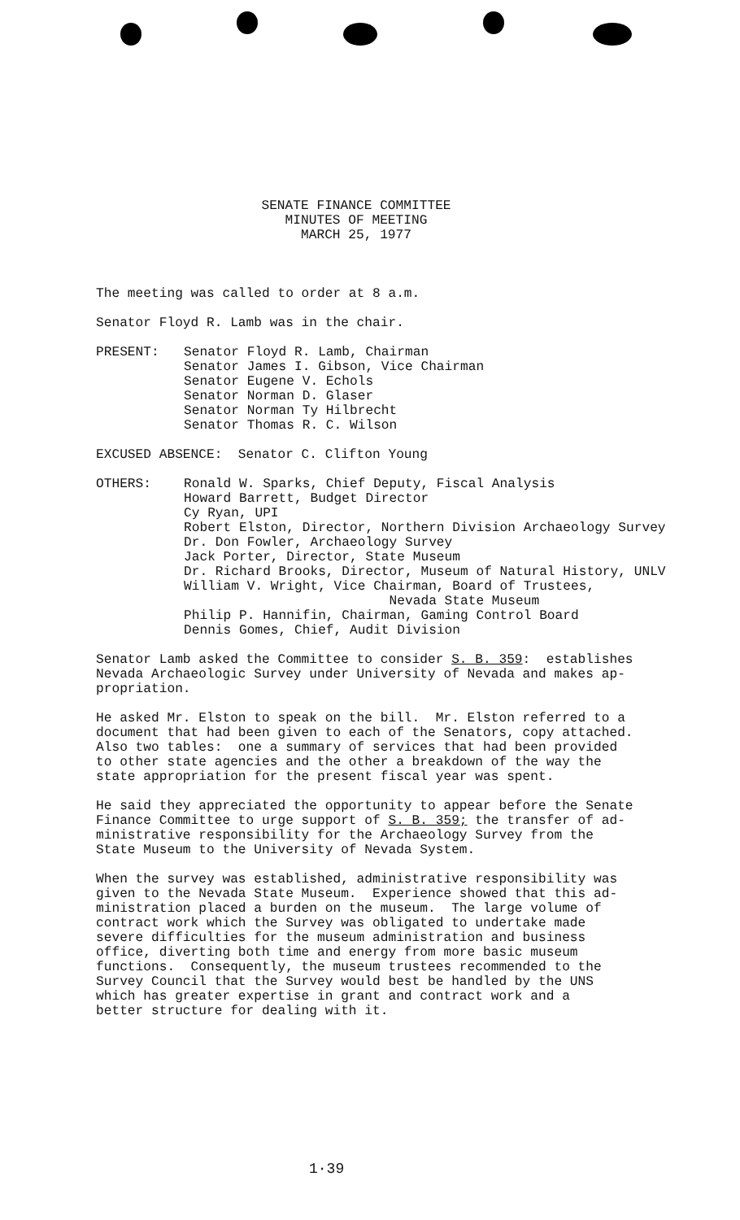SENATE FINANCE COMMITTEE MINUTES OF MEETING MARCH 25, 1977
The meeting was called to order at 8 a.m.
Senator Floyd R. Lamb was in the chair.
PRESENT: Senator Floyd R. Lamb, Chairman Senator James I. Gibson, Vice Chairman Senator Eugene V. Echols Senator Norman D. Glaser Senator Norman Ty Hilbrecht Senator Thomas R. C. Wilson
EXCUSED ABSENCE: Senator C. Clifton Young
OTHERS: Ronald W. Sparks, Chief Deputy, Fiscal Analysis Howard Barrett, Budget Director Cy Ryan, UPI Robert Elston, Director, Northern Division Archaeology Survey Dr. Don Fowler, Archaeology Survey Jack Porter, Director, State Museum Dr. Richard Brooks, Director, Museum of Natural History, UNLV William V. Wright, Vice Chairman, Board of Trustees, Nevada State Museum Philip P. Hannifin, Chairman, Gaming Control Board Dennis Gomes, Chief, Audit Division
Senator Lamb asked the Committee to consider S. B. 359: establishes Nevada Archaeologic Survey under University of Nevada and makes ap- propriation.
He asked Mr. Elston to speak on the bill. Mr. Elston referred to a document that had been given to each of the Senators, copy attached. Also two tables: one a summary of services that had been provided to other state agencies and the other a breakdown of the way the state appropriation for the present fiscal year was spent.
He said they appreciated the opportunity to appear before the Senate Finance Committee to urge support of S. B. 359; the transfer of ad- ministrative responsibility for the Archaeology Survey from the State Museum to the University of Nevada System.
When the survey was established, administrative responsibility was given to the Nevada State Museum. Experience showed that this ad- ministration placed a burden on the museum. The large volume of contract work which the Survey was obligated to undertake made severe difficulties for the museum administration and business office, diverting both time and energy from more basic museum functions. Consequently, the museum trustees recommended to the Survey Council that the Survey would best be handled by the UNS which has greater expertise in grant and contract work and a better structure for dealing with it.
1·39